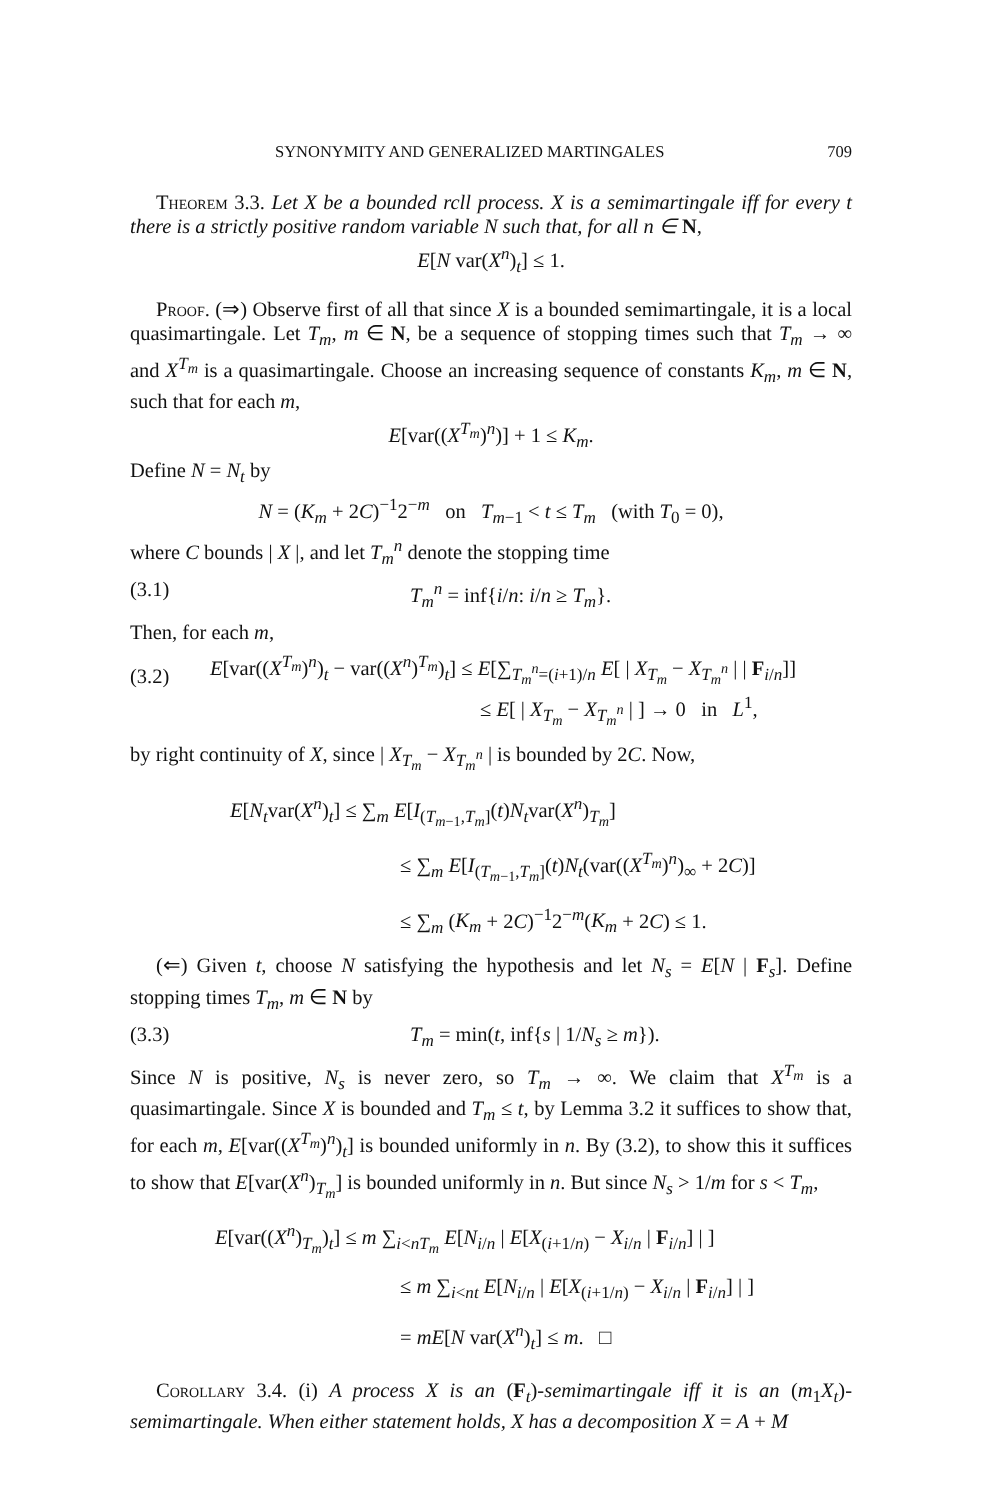SYNONYMITY AND GENERALIZED MARTINGALES 709
Theorem 3.3. Let X be a bounded rcll process. X is a semimartingale iff for every t there is a strictly positive random variable N such that, for all n ∈ N,
E[N var(X<sup>n</sup>)<sub>t</sub>] ≤ 1.
Proof. (⇒) Observe first of all that since X is a bounded semimartingale, it is a local quasimartingale. Let T<sub>m</sub>, m ∈ N, be a sequence of stopping times such that T<sub>m</sub> → ∞ and X<sup>T<sub>m</sub></sup> is a quasimartingale. Choose an increasing sequence of constants K<sub>m</sub>, m ∈ N, such that for each m,
E[var((X<sup>T<sub>m</sub></sup>)<sup>n</sup>)] + 1 ≤ K<sub>m</sub>.
Define N = N<sub>t</sub> by
N = (K<sub>m</sub> + 2C)<sup>−1</sup>2<sup>−m</sup> on T<sub>m−1</sub> < t ≤ T<sub>m</sub> (with T<sub>0</sub> = 0),
where C bounds | X |, and let T<sub>m</sub><sup>n</sup> denote the stopping time
(3.1) T<sub>m</sub><sup>n</sup> = inf{i/n: i/n ≥ T<sub>m</sub>}.
Then, for each m,
(3.2) E[var((X<sup>T<sub>m</sub></sup>)<sup>n</sup>)<sub>t</sub> − var((X<sup>n</sup>)<sup>T<sub>m</sub></sup>)<sub>t</sub>] ≤ E[∑<sub>T<sub>m</sub><sup>n</sup>=(i+1)/n</sub> E[ | X<sub>T<sub>m</sub></sub> − X<sub>T<sub>m</sub><sup>n</sup></sub> | | F<sub>i/n</sub>]]
≤ E[ | X<sub>T<sub>m</sub></sub> − X<sub>T<sub>m</sub><sup>n</sup></sub> | ] → 0 in L<sup>1</sup>,
by right continuity of X, since | X<sub>T<sub>m</sub></sub> − X<sub>T<sub>m</sub><sup>n</sup></sub> | is bounded by 2C. Now,
E[N<sub>t</sub>var(X<sup>n</sup>)<sub>t</sub>] ≤ ∑<sub>m</sub> E[I<sub>(T<sub>m−1</sub>,T<sub>m</sub>]</sub>(t)N<sub>t</sub>var(X<sup>n</sup>)<sub>T<sub>m</sub></sub>]
≤ ∑<sub>m</sub> E[I<sub>(T<sub>m−1</sub>,T<sub>m</sub>]</sub>(t)N<sub>t</sub>(var((X<sup>T<sub>m</sub></sup>)<sup>n</sup>)<sub>∞</sub> + 2C)]
≤ ∑<sub>m</sub> (K<sub>m</sub> + 2C)<sup>−1</sup>2<sup>−m</sup>(K<sub>m</sub> + 2C) ≤ 1.
(⇐) Given t, choose N satisfying the hypothesis and let N<sub>s</sub> = E[N | F<sub>s</sub>]. Define stopping times T<sub>m</sub>, m ∈ N by
(3.3) T<sub>m</sub> = min(t, inf{s | 1/N<sub>s</sub> ≥ m}).
Since N is positive, N<sub>s</sub> is never zero, so T<sub>m</sub> → ∞. We claim that X<sup>T<sub>m</sub></sup> is a quasimartingale. Since X is bounded and T<sub>m</sub> ≤ t, by Lemma 3.2 it suffices to show that, for each m, E[var((X<sup>T<sub>m</sub></sup>)<sup>n</sup>)<sub>t</sub>] is bounded uniformly in n. By (3.2), to show this it suffices to show that E[var(X<sup>n</sup>)<sub>T<sub>m</sub></sub>] is bounded uniformly in n. But since N<sub>s</sub> > 1/m for s < T<sub>m</sub>,
E[var((X<sup>n</sup>)<sub>T<sub>m</sub></sub>)<sub>t</sub>] ≤ m ∑<sub>i<nT<sub>m</sub></sub> E[N<sub>i/n</sub> | E[X<sub>(i+1/n)</sub> − X<sub>i/n</sub> | F<sub>i/n</sub>] | ]
≤ m ∑<sub>i<nt</sub> E[N<sub>i/n</sub> | E[X<sub>(i+1/n)</sub> − X<sub>i/n</sub> | F<sub>i/n</sub>] | ]
= mE[N var(X<sup>n</sup>)<sub>t</sub>] ≤ m. □
Corollary 3.4. (i) A process X is an (F<sub>t</sub>)-semimartingale iff it is an (m<sub>1</sub>X<sub>t</sub>)-semimartingale. When either statement holds, X has a decomposition X = A + M